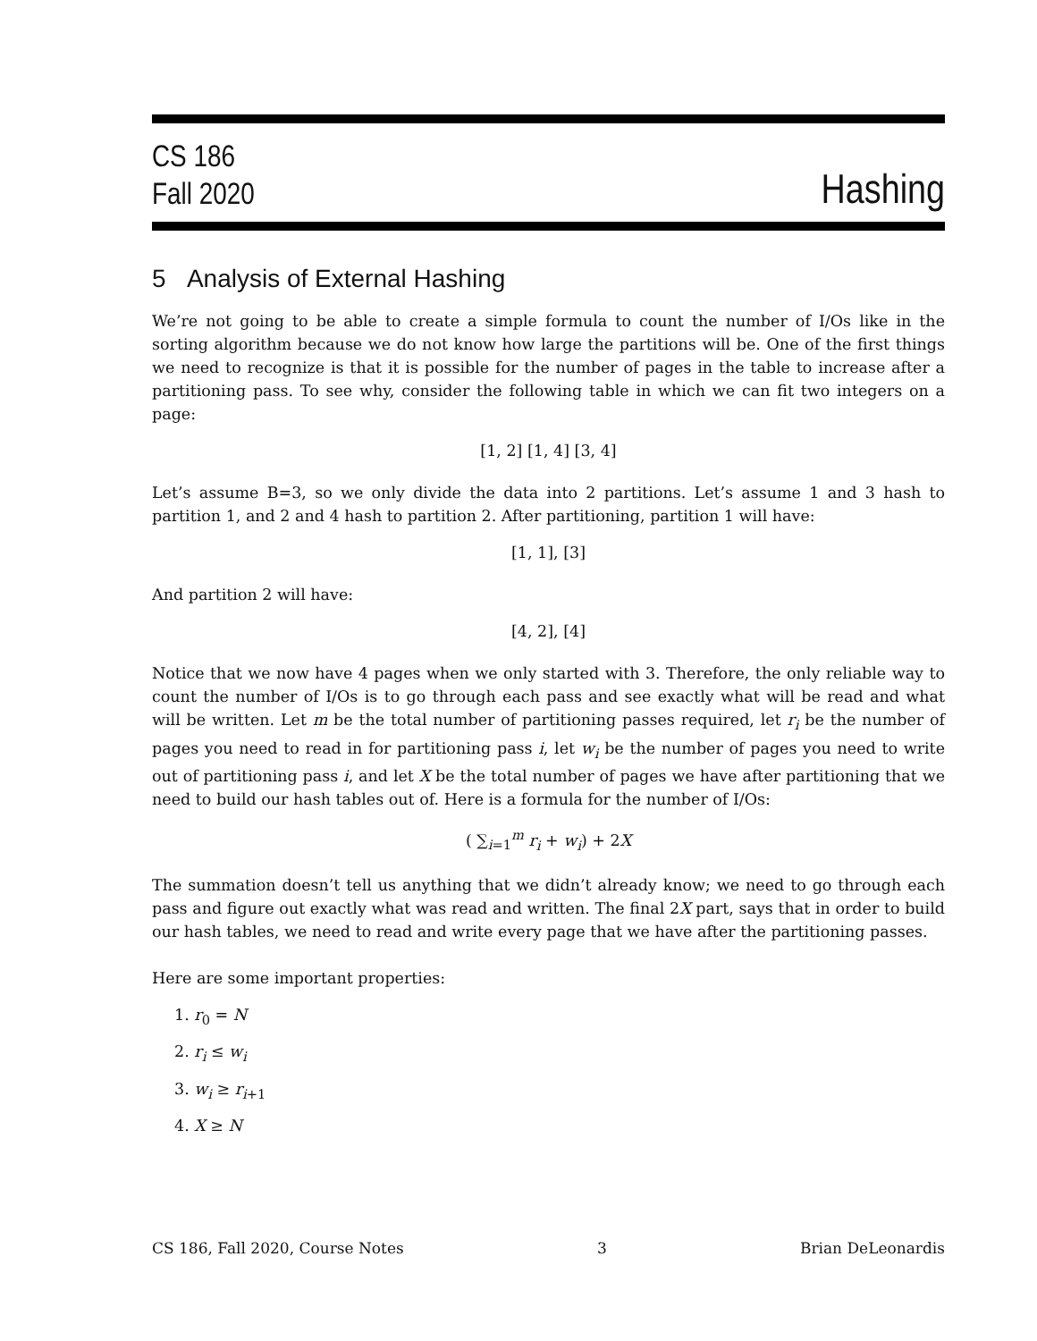CS 186
Fall 2020
Hashing
5 Analysis of External Hashing
We’re not going to be able to create a simple formula to count the number of I/Os like in the sorting algorithm because we do not know how large the partitions will be. One of the first things we need to recognize is that it is possible for the number of pages in the table to increase after a partitioning pass. To see why, consider the following table in which we can fit two integers on a page:
[1, 2] [1, 4] [3, 4]
Let’s assume B=3, so we only divide the data into 2 partitions. Let’s assume 1 and 3 hash to partition 1, and 2 and 4 hash to partition 2. After partitioning, partition 1 will have:
[1, 1], [3]
And partition 2 will have:
[4, 2], [4]
Notice that we now have 4 pages when we only started with 3. Therefore, the only reliable way to count the number of I/Os is to go through each pass and see exactly what will be read and what will be written. Let m be the total number of partitioning passes required, let r<sub>i</sub> be the number of pages you need to read in for partitioning pass i, let w<sub>i</sub> be the number of pages you need to write out of partitioning pass i, and let X be the total number of pages we have after partitioning that we need to build our hash tables out of. Here is a formula for the number of I/Os:
( ∑<sub>i=1</sub><sup>m</sup> r<sub>i</sub> + w<sub>i</sub>) + 2X
The summation doesn’t tell us anything that we didn’t already know; we need to go through each pass and figure out exactly what was read and written. The final 2X part, says that in order to build our hash tables, we need to read and write every page that we have after the partitioning passes.
Here are some important properties:
1. r<sub>0</sub> = N
2. r<sub>i</sub> ≤ w<sub>i</sub>
3. w<sub>i</sub> ≥ r<sub>i+1</sub>
4. X ≥ N
CS 186, Fall 2020, Course Notes 3 Brian DeLeonardis